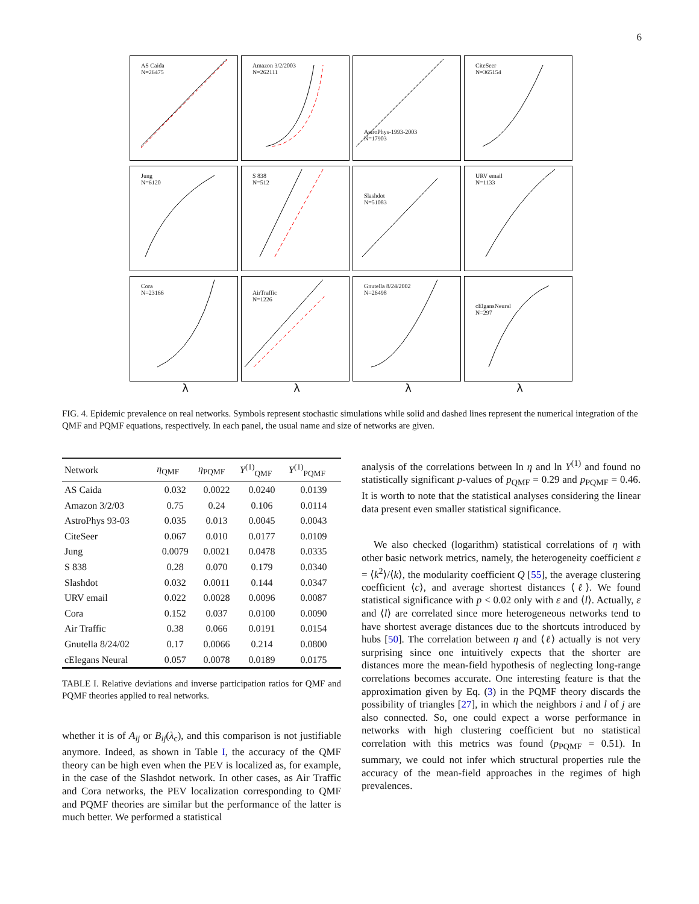6
AS Caida
N=26475
Amazon 3/2/2003
N=262111
AstroPhys-1993-2003
N=17903
CiteSeer
N=365154
Jung
N=6120
S 838
N=512
Slashdot
N=51083
URV email
N=1133
Cora
N=23166
AirTraffic
N=1226
Gnutella 8/24/2002
N=26498
cElgansNeural
N=297
λ λ λ λ
FIG. 4. Epidemic prevalence on real networks. Symbols represent stochastic simulations while solid and dashed lines represent the numerical integration of the QMF and PQMF equations, respectively. In each panel, the usual name and size of networks are given.
| Network | η<sub>QMF</sub> | η<sub>PQMF</sub> | Y<sup>(1)</sup><sub>QMF</sub> | Y<sup>(1)</sup><sub>PQMF</sub> |
| --- | --- | --- | --- | --- |
| AS Caida | 0.032 | 0.0022 | 0.0240 | 0.0139 |
| Amazon 3/2/03 | 0.75 | 0.24 | 0.106 | 0.0114 |
| AstroPhys 93-03 | 0.035 | 0.013 | 0.0045 | 0.0043 |
| CiteSeer | 0.067 | 0.010 | 0.0177 | 0.0109 |
| Jung | 0.0079 | 0.0021 | 0.0478 | 0.0335 |
| S 838 | 0.28 | 0.070 | 0.179 | 0.0340 |
| Slashdot | 0.032 | 0.0011 | 0.144 | 0.0347 |
| URV email | 0.022 | 0.0028 | 0.0096 | 0.0087 |
| Cora | 0.152 | 0.037 | 0.0100 | 0.0090 |
| Air Traffic | 0.38 | 0.066 | 0.0191 | 0.0154 |
| Gnutella 8/24/02 | 0.17 | 0.0066 | 0.214 | 0.0800 |
| cElegans Neural | 0.057 | 0.0078 | 0.0189 | 0.0175 |
TABLE I. Relative deviations and inverse participation ratios for QMF and PQMF theories applied to real networks.
whether it is of A<sub>ij</sub> or B<sub>ij</sub>(λ<sub>c</sub>), and this comparison is not justifiable anymore. Indeed, as shown in Table I, the accuracy of the QMF theory can be high even when the PEV is localized as, for example, in the case of the Slashdot network. In other cases, as Air Traffic and Cora networks, the PEV localization corresponding to QMF and PQMF theories are similar but the performance of the latter is much better. We performed a statistical
analysis of the correlations between ln η and ln Y<sup>(1)</sup> and found no statistically significant p-values of p<sub>QMF</sub> = 0.29 and p<sub>PQMF</sub> = 0.46. It is worth to note that the statistical analyses considering the linear data present even smaller statistical significance.
We also checked (logarithm) statistical correlations of η with other basic network metrics, namely, the heterogeneity coefficient ε = ⟨k<sup>2</sup>⟩/⟨k⟩, the modularity coefficient Q [55], the average clustering coefficient ⟨c⟩, and average shortest distances ⟨ℓ⟩. We found statistical significance with p < 0.02 only with ε and ⟨l⟩. Actually, ε and ⟨l⟩ are correlated since more heterogeneous networks tend to have shortest average distances due to the shortcuts introduced by hubs [50]. The correlation between η and ⟨ℓ⟩ actually is not very surprising since one intuitively expects that the shorter are distances more the mean-field hypothesis of neglecting long-range correlations becomes accurate. One interesting feature is that the approximation given by Eq. (3) in the PQMF theory discards the possibility of triangles [27], in which the neighbors i and l of j are also connected. So, one could expect a worse performance in networks with high clustering coefficient but no statistical correlation with this metrics was found (p<sub>PQMF</sub> = 0.51). In summary, we could not infer which structural properties rule the accuracy of the mean-field approaches in the regimes of high prevalences.